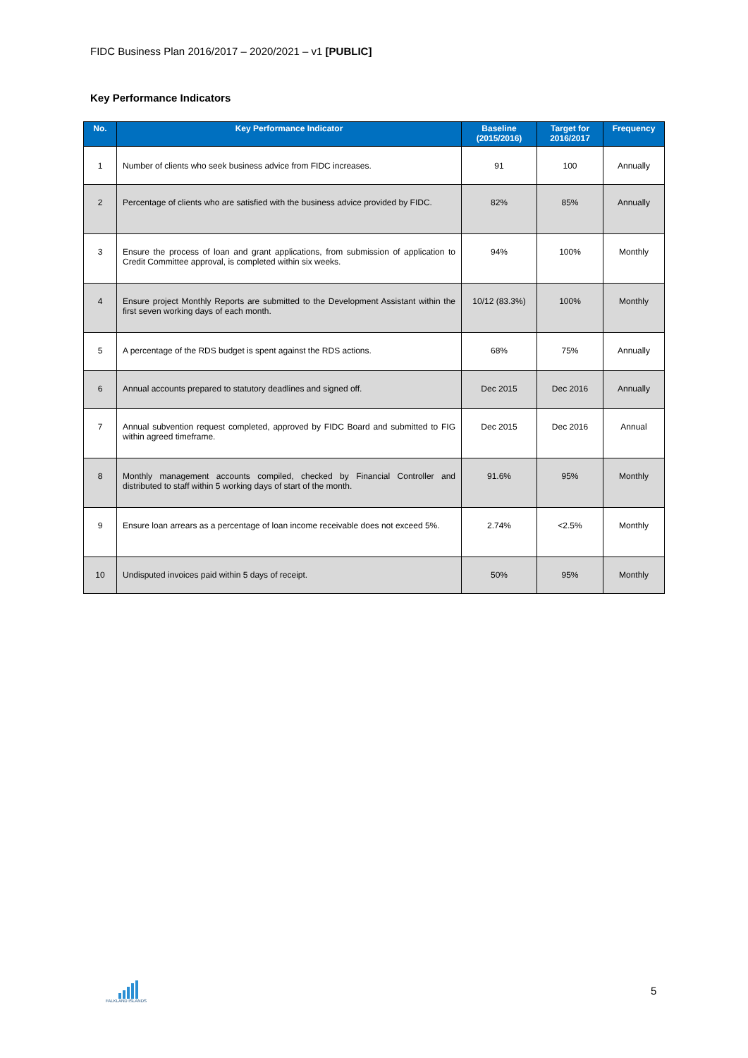FIDC Business Plan 2016/2017 – 2020/2021 – v1 [PUBLIC]
Key Performance Indicators
| No. | Key Performance Indicator | Baseline (2015/2016) | Target for 2016/2017 | Frequency |
| --- | --- | --- | --- | --- |
| 1 | Number of clients who seek business advice from FIDC increases. | 91 | 100 | Annually |
| 2 | Percentage of clients who are satisfied with the business advice provided by FIDC. | 82% | 85% | Annually |
| 3 | Ensure the process of loan and grant applications, from submission of application to Credit Committee approval, is completed within six weeks. | 94% | 100% | Monthly |
| 4 | Ensure project Monthly Reports are submitted to the Development Assistant within the first seven working days of each month. | 10/12 (83.3%) | 100% | Monthly |
| 5 | A percentage of the RDS budget is spent against the RDS actions. | 68% | 75% | Annually |
| 6 | Annual accounts prepared to statutory deadlines and signed off. | Dec 2015 | Dec 2016 | Annually |
| 7 | Annual subvention request completed, approved by FIDC Board and submitted to FIG within agreed timeframe. | Dec 2015 | Dec 2016 | Annual |
| 8 | Monthly management accounts compiled, checked by Financial Controller and distributed to staff within 5 working days of start of the month. | 91.6% | 95% | Monthly |
| 9 | Ensure loan arrears as a percentage of loan income receivable does not exceed 5%. | 2.74% | <2.5% | Monthly |
| 10 | Undisputed invoices paid within 5 days of receipt. | 50% | 95% | Monthly |
FALKLAND ISLANDS
5